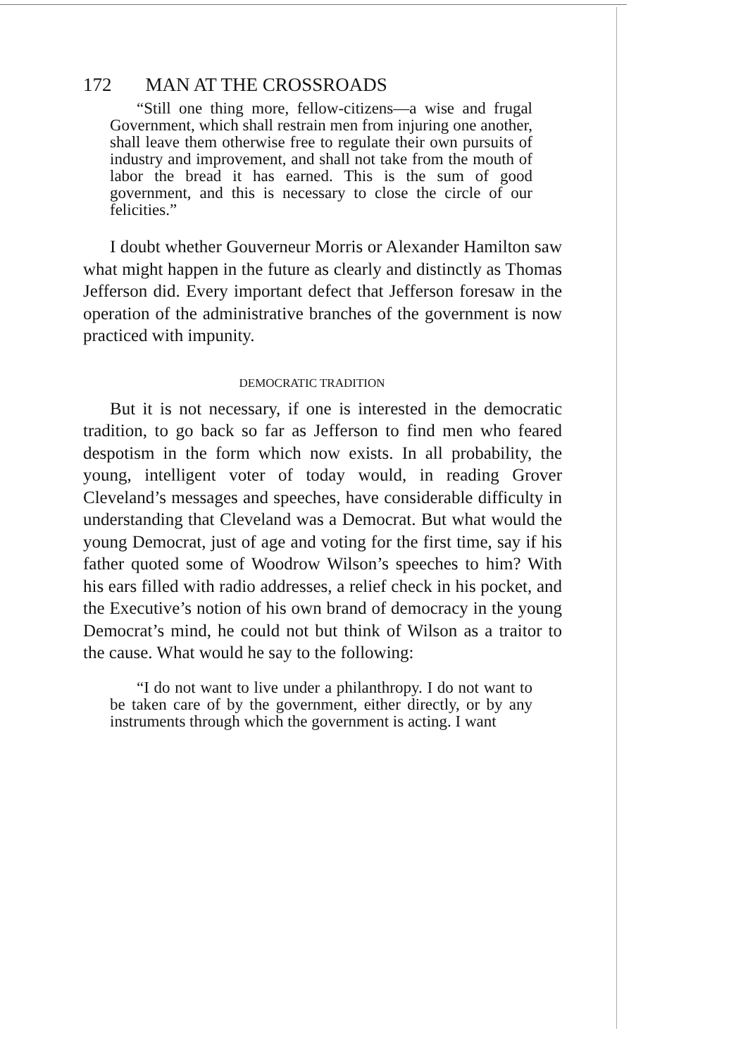172 MAN AT THE CROSSROADS
“Still one thing more, fellow-citizens—a wise and frugal Government, which shall restrain men from injuring one another, shall leave them otherwise free to regulate their own pursuits of industry and improvement, and shall not take from the mouth of labor the bread it has earned. This is the sum of good government, and this is necessary to close the circle of our felicities.”
I doubt whether Gouverneur Morris or Alexander Hamilton saw what might happen in the future as clearly and distinctly as Thomas Jefferson did. Every important defect that Jefferson foresaw in the operation of the administrative branches of the government is now practiced with impunity.
DEMOCRATIC TRADITION
But it is not necessary, if one is interested in the democratic tradition, to go back so far as Jefferson to find men who feared despotism in the form which now exists. In all probability, the young, intelligent voter of today would, in reading Grover Cleveland’s messages and speeches, have considerable difficulty in understanding that Cleveland was a Democrat. But what would the young Democrat, just of age and voting for the first time, say if his father quoted some of Woodrow Wilson’s speeches to him? With his ears filled with radio addresses, a relief check in his pocket, and the Executive’s notion of his own brand of democracy in the young Democrat’s mind, he could not but think of Wilson as a traitor to the cause. What would he say to the following:
“I do not want to live under a philanthropy. I do not want to be taken care of by the government, either directly, or by any instruments through which the government is acting. I want